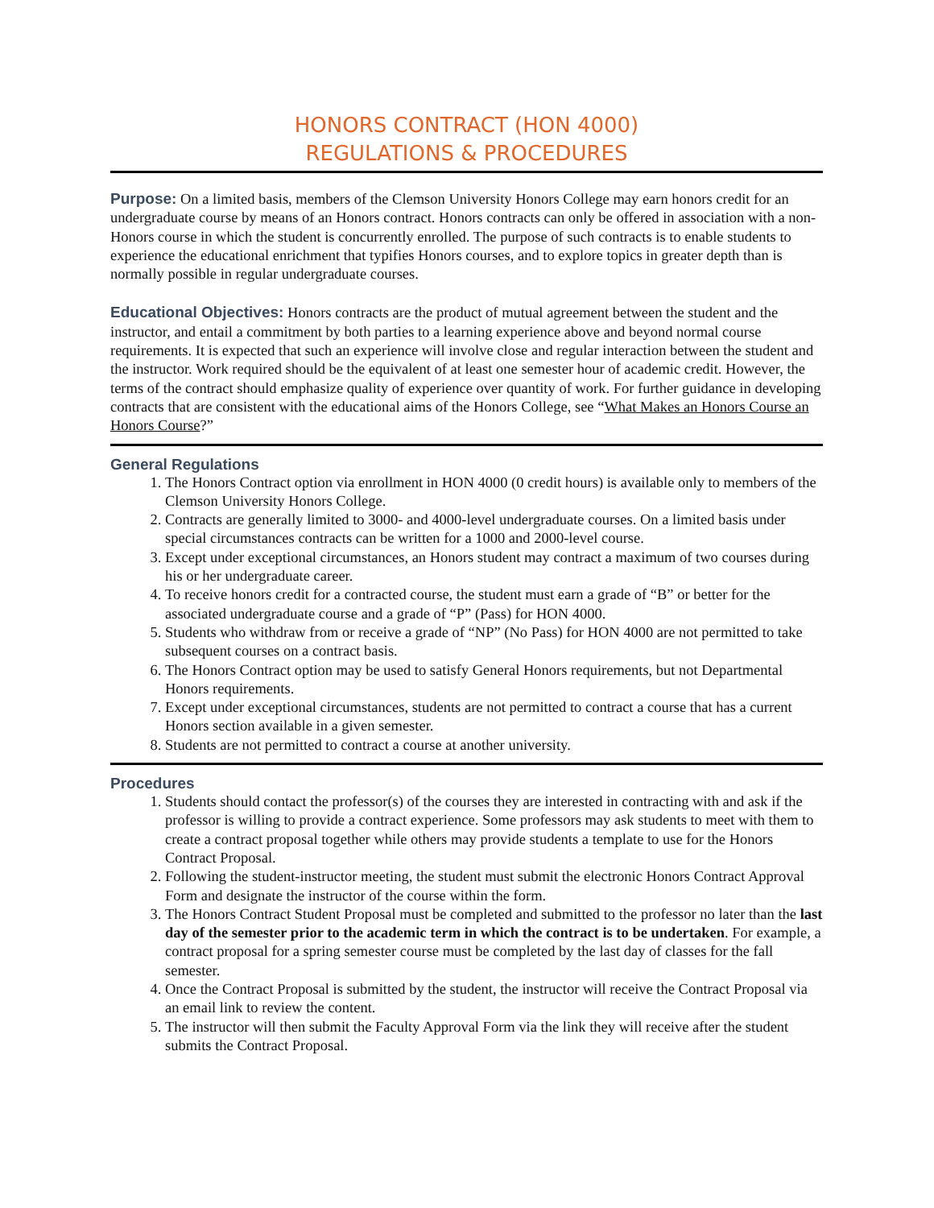HONORS CONTRACT (HON 4000)
REGULATIONS & PROCEDURES
Purpose: On a limited basis, members of the Clemson University Honors College may earn honors credit for an undergraduate course by means of an Honors contract. Honors contracts can only be offered in association with a non-Honors course in which the student is concurrently enrolled. The purpose of such contracts is to enable students to experience the educational enrichment that typifies Honors courses, and to explore topics in greater depth than is normally possible in regular undergraduate courses.
Educational Objectives: Honors contracts are the product of mutual agreement between the student and the instructor, and entail a commitment by both parties to a learning experience above and beyond normal course requirements. It is expected that such an experience will involve close and regular interaction between the student and the instructor. Work required should be the equivalent of at least one semester hour of academic credit. However, the terms of the contract should emphasize quality of experience over quantity of work. For further guidance in developing contracts that are consistent with the educational aims of the Honors College, see “What Makes an Honors Course an Honors Course?”
General Regulations
1. The Honors Contract option via enrollment in HON 4000 (0 credit hours) is available only to members of the Clemson University Honors College.
2. Contracts are generally limited to 3000- and 4000-level undergraduate courses. On a limited basis under special circumstances contracts can be written for a 1000 and 2000-level course.
3. Except under exceptional circumstances, an Honors student may contract a maximum of two courses during his or her undergraduate career.
4. To receive honors credit for a contracted course, the student must earn a grade of “B” or better for the associated undergraduate course and a grade of “P” (Pass) for HON 4000.
5. Students who withdraw from or receive a grade of “NP” (No Pass) for HON 4000 are not permitted to take subsequent courses on a contract basis.
6. The Honors Contract option may be used to satisfy General Honors requirements, but not Departmental Honors requirements.
7. Except under exceptional circumstances, students are not permitted to contract a course that has a current Honors section available in a given semester.
8. Students are not permitted to contract a course at another university.
Procedures
1. Students should contact the professor(s) of the courses they are interested in contracting with and ask if the professor is willing to provide a contract experience. Some professors may ask students to meet with them to create a contract proposal together while others may provide students a template to use for the Honors Contract Proposal.
2. Following the student-instructor meeting, the student must submit the electronic Honors Contract Approval Form and designate the instructor of the course within the form.
3. The Honors Contract Student Proposal must be completed and submitted to the professor no later than the last day of the semester prior to the academic term in which the contract is to be undertaken. For example, a contract proposal for a spring semester course must be completed by the last day of classes for the fall semester.
4. Once the Contract Proposal is submitted by the student, the instructor will receive the Contract Proposal via an email link to review the content.
5. The instructor will then submit the Faculty Approval Form via the link they will receive after the student submits the Contract Proposal.